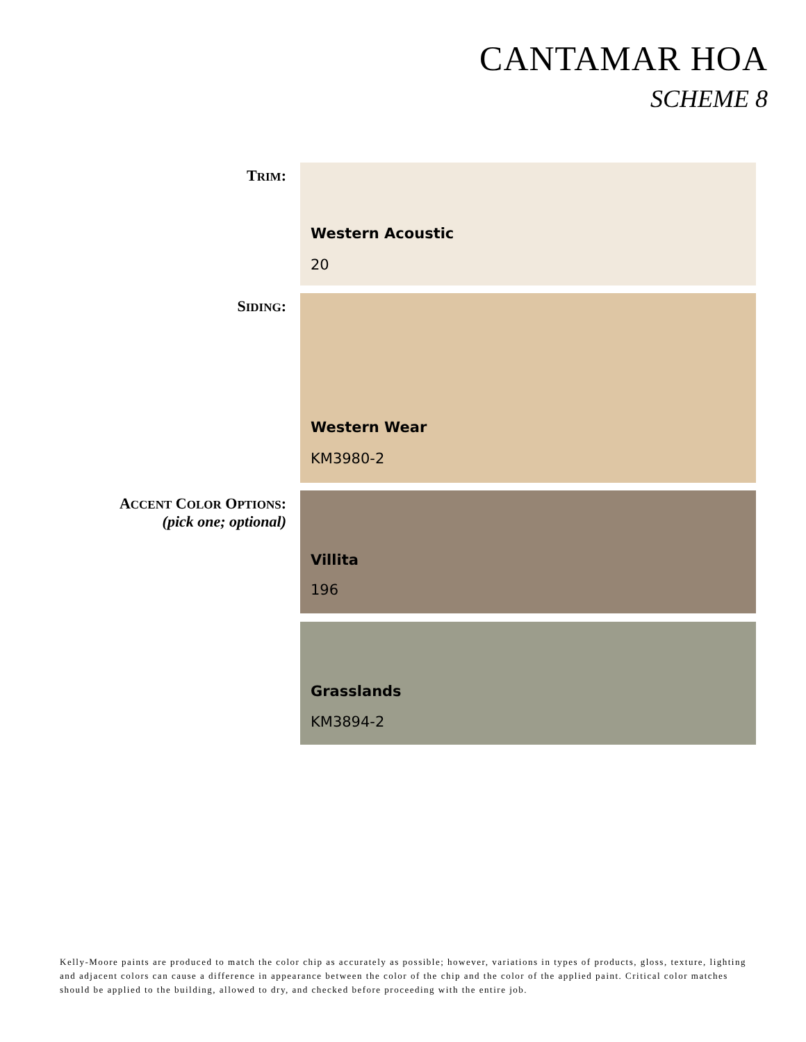CANTAMAR HOA
SCHEME 8
TRIM:
Western Acoustic
20
SIDING:
Western Wear
KM3980-2
ACCENT COLOR OPTIONS:
(pick one; optional)
Villita
196
Grasslands
KM3894-2
Kelly-Moore paints are produced to match the color chip as accurately as possible; however, variations in types of products, gloss, texture, lighting and adjacent colors can cause a difference in appearance between the color of the chip and the color of the applied paint. Critical color matches should be applied to the building, allowed to dry, and checked before proceeding with the entire job.